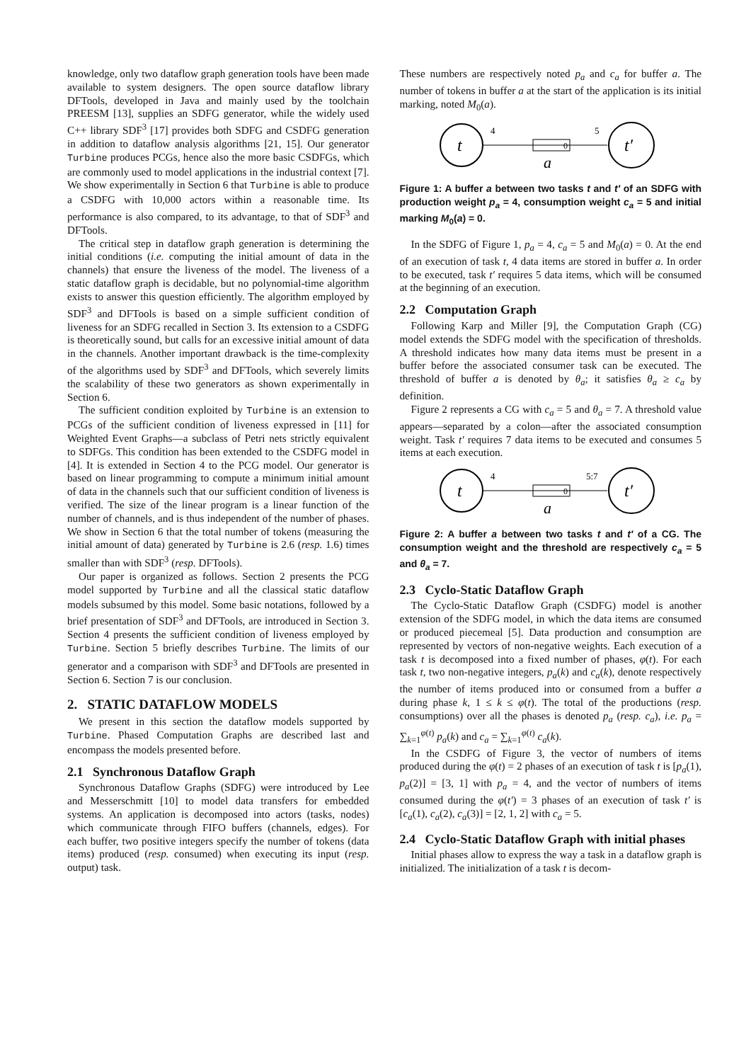knowledge, only two dataflow graph generation tools have been made available to system designers. The open source dataflow library DFTools, developed in Java and mainly used by the toolchain PREESM [13], supplies an SDFG generator, while the widely used C++ library SDF<sup>3</sup> [17] provides both SDFG and CSDFG generation in addition to dataflow analysis algorithms [21, 15]. Our generator Turbine produces PCGs, hence also the more basic CSDFGs, which are commonly used to model applications in the industrial context [7]. We show experimentally in Section 6 that Turbine is able to produce a CSDFG with 10,000 actors within a reasonable time. Its performance is also compared, to its advantage, to that of SDF<sup>3</sup> and DFTools.
The critical step in dataflow graph generation is determining the initial conditions (i.e. computing the initial amount of data in the channels) that ensure the liveness of the model. The liveness of a static dataflow graph is decidable, but no polynomial-time algorithm exists to answer this question efficiently. The algorithm employed by SDF<sup>3</sup> and DFTools is based on a simple sufficient condition of liveness for an SDFG recalled in Section 3. Its extension to a CSDFG is theoretically sound, but calls for an excessive initial amount of data in the channels. Another important drawback is the time-complexity of the algorithms used by SDF<sup>3</sup> and DFTools, which severely limits the scalability of these two generators as shown experimentally in Section 6.
The sufficient condition exploited by Turbine is an extension to PCGs of the sufficient condition of liveness expressed in [11] for Weighted Event Graphs—a subclass of Petri nets strictly equivalent to SDFGs. This condition has been extended to the CSDFG model in [4]. It is extended in Section 4 to the PCG model. Our generator is based on linear programming to compute a minimum initial amount of data in the channels such that our sufficient condition of liveness is verified. The size of the linear program is a linear function of the number of channels, and is thus independent of the number of phases. We show in Section 6 that the total number of tokens (measuring the initial amount of data) generated by Turbine is 2.6 (resp. 1.6) times smaller than with SDF<sup>3</sup> (resp. DFTools).
Our paper is organized as follows. Section 2 presents the PCG model supported by Turbine and all the classical static dataflow models subsumed by this model. Some basic notations, followed by a brief presentation of SDF<sup>3</sup> and DFTools, are introduced in Section 3. Section 4 presents the sufficient condition of liveness employed by Turbine. Section 5 briefly describes Turbine. The limits of our generator and a comparison with SDF<sup>3</sup> and DFTools are presented in Section 6. Section 7 is our conclusion.
2. STATIC DATAFLOW MODELS
We present in this section the dataflow models supported by Turbine. Phased Computation Graphs are described last and encompass the models presented before.
2.1 Synchronous Dataflow Graph
Synchronous Dataflow Graphs (SDFG) were introduced by Lee and Messerschmitt [10] to model data transfers for embedded systems. An application is decomposed into actors (tasks, nodes) which communicate through FIFO buffers (channels, edges). For each buffer, two positive integers specify the number of tokens (data items) produced (resp. consumed) when executing its input (resp. output) task.
These numbers are respectively noted p<sub>a</sub> and c<sub>a</sub> for buffer a. The number of tokens in buffer a at the start of the application is its initial marking, noted M<sub>0</sub>(a).
t
0
4
5
a
t′
Figure 1: A buffer a between two tasks t and t′ of an SDFG with production weight p<sub>a</sub> = 4, consumption weight c<sub>a</sub> = 5 and initial marking M<sub>0</sub>(a) = 0.
In the SDFG of Figure 1, p<sub>a</sub> = 4, c<sub>a</sub> = 5 and M<sub>0</sub>(a) = 0. At the end of an execution of task t, 4 data items are stored in buffer a. In order to be executed, task t′ requires 5 data items, which will be consumed at the beginning of an execution.
2.2 Computation Graph
Following Karp and Miller [9], the Computation Graph (CG) model extends the SDFG model with the specification of thresholds. A threshold indicates how many data items must be present in a buffer before the associated consumer task can be executed. The threshold of buffer a is denoted by θ<sub>a</sub>; it satisfies θ<sub>a</sub> ≥ c<sub>a</sub> by definition.
Figure 2 represents a CG with c<sub>a</sub> = 5 and θ<sub>a</sub> = 7. A threshold value appears—separated by a colon—after the associated consumption weight. Task t′ requires 7 data items to be executed and consumes 5 items at each execution.
t
0
4
5:7
a
t′
Figure 2: A buffer a between two tasks t and t′ of a CG. The consumption weight and the threshold are respectively c<sub>a</sub> = 5 and θ<sub>a</sub> = 7.
2.3 Cyclo-Static Dataflow Graph
The Cyclo-Static Dataflow Graph (CSDFG) model is another extension of the SDFG model, in which the data items are consumed or produced piecemeal [5]. Data production and consumption are represented by vectors of non-negative weights. Each execution of a task t is decomposed into a fixed number of phases, φ(t). For each task t, two non-negative integers, p<sub>a</sub>(k) and c<sub>a</sub>(k), denote respectively the number of items produced into or consumed from a buffer a during phase k, 1 ≤ k ≤ φ(t). The total of the productions (resp. consumptions) over all the phases is denoted p<sub>a</sub> (resp. c<sub>a</sub>), i.e. p<sub>a</sub> = ∑<sub>k=1</sub><sup>φ(t)</sup> p<sub>a</sub>(k) and c<sub>a</sub> = ∑<sub>k=1</sub><sup>φ(t)</sup> c<sub>a</sub>(k).
In the CSDFG of Figure 3, the vector of numbers of items produced during the φ(t) = 2 phases of an execution of task t is [p<sub>a</sub>(1), p<sub>a</sub>(2)] = [3, 1] with p<sub>a</sub> = 4, and the vector of numbers of items consumed during the φ(t′) = 3 phases of an execution of task t′ is [c<sub>a</sub>(1), c<sub>a</sub>(2), c<sub>a</sub>(3)] = [2, 1, 2] with c<sub>a</sub> = 5.
2.4 Cyclo-Static Dataflow Graph with initial phases
Initial phases allow to express the way a task in a dataflow graph is initialized. The initialization of a task t is decom-